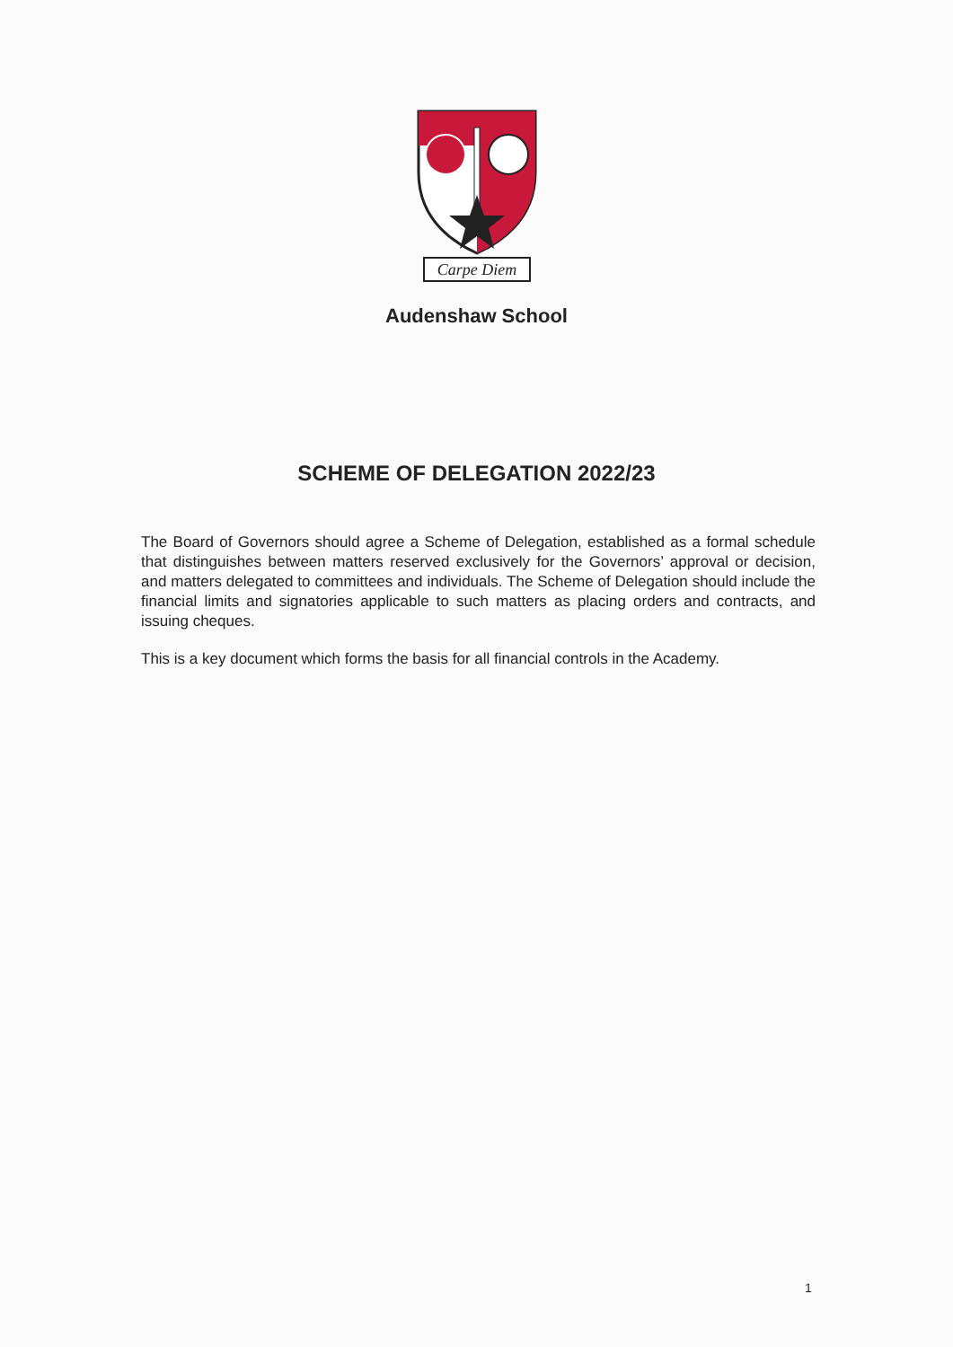Carpe Diem
Audenshaw School
SCHEME OF DELEGATION 2022/23
The Board of Governors should agree a Scheme of Delegation, established as a formal schedule that distinguishes between matters reserved exclusively for the Governors’ approval or decision, and matters delegated to committees and individuals. The Scheme of Delegation should include the financial limits and signatories applicable to such matters as placing orders and contracts, and issuing cheques.
This is a key document which forms the basis for all financial controls in the Academy.
1